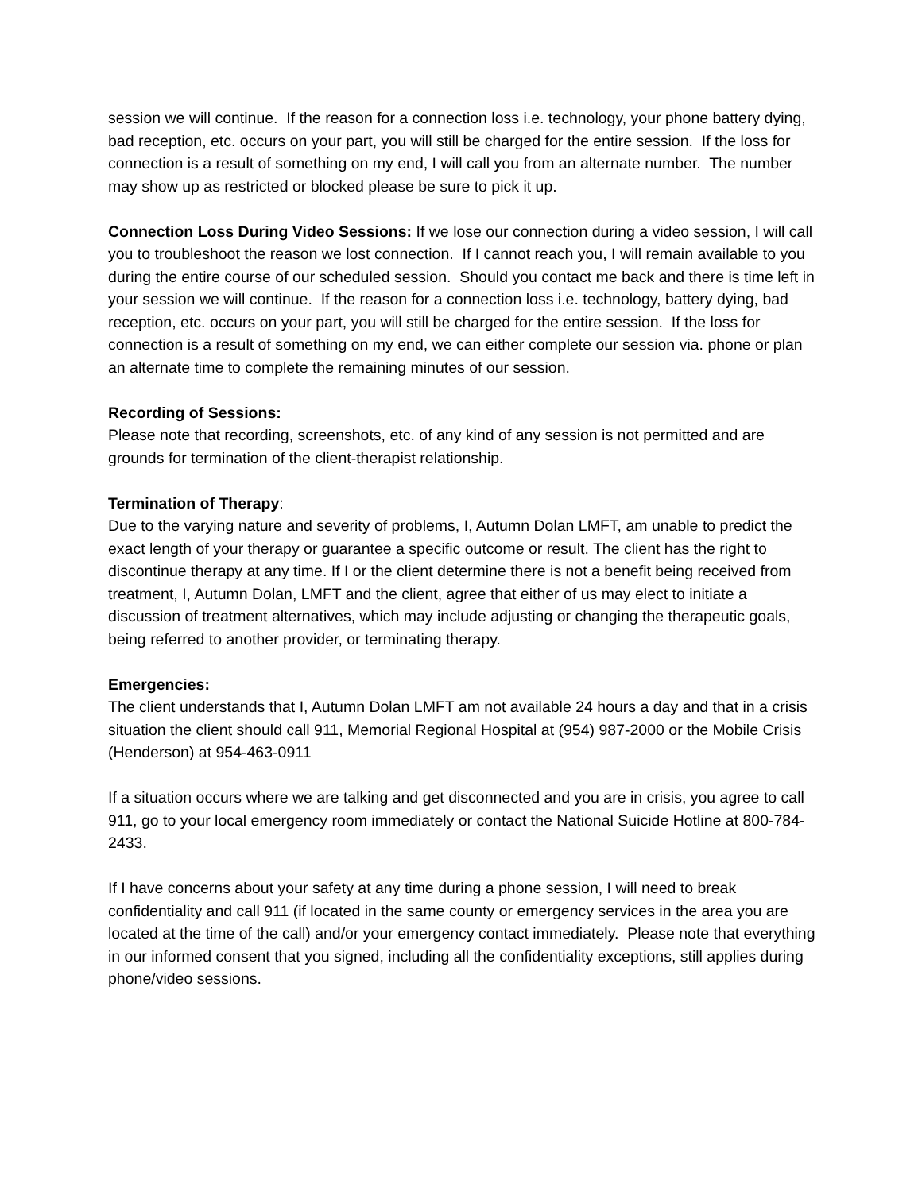session we will continue. If the reason for a connection loss i.e. technology, your phone battery dying, bad reception, etc. occurs on your part, you will still be charged for the entire session. If the loss for connection is a result of something on my end, I will call you from an alternate number. The number may show up as restricted or blocked please be sure to pick it up.
Connection Loss During Video Sessions: If we lose our connection during a video session, I will call you to troubleshoot the reason we lost connection. If I cannot reach you, I will remain available to you during the entire course of our scheduled session. Should you contact me back and there is time left in your session we will continue. If the reason for a connection loss i.e. technology, battery dying, bad reception, etc. occurs on your part, you will still be charged for the entire session. If the loss for connection is a result of something on my end, we can either complete our session via. phone or plan an alternate time to complete the remaining minutes of our session.
Recording of Sessions:
Please note that recording, screenshots, etc. of any kind of any session is not permitted and are grounds for termination of the client-therapist relationship.
Termination of Therapy:
Due to the varying nature and severity of problems, I, Autumn Dolan LMFT, am unable to predict the exact length of your therapy or guarantee a specific outcome or result. The client has the right to discontinue therapy at any time. If I or the client determine there is not a benefit being received from treatment, I, Autumn Dolan, LMFT and the client, agree that either of us may elect to initiate a discussion of treatment alternatives, which may include adjusting or changing the therapeutic goals, being referred to another provider, or terminating therapy.
Emergencies:
The client understands that I, Autumn Dolan LMFT am not available 24 hours a day and that in a crisis situation the client should call 911, Memorial Regional Hospital at (954) 987-2000 or the Mobile Crisis (Henderson) at 954-463-0911
If a situation occurs where we are talking and get disconnected and you are in crisis, you agree to call 911, go to your local emergency room immediately or contact the National Suicide Hotline at 800-784-2433.
If I have concerns about your safety at any time during a phone session, I will need to break confidentiality and call 911 (if located in the same county or emergency services in the area you are located at the time of the call) and/or your emergency contact immediately. Please note that everything in our informed consent that you signed, including all the confidentiality exceptions, still applies during phone/video sessions.